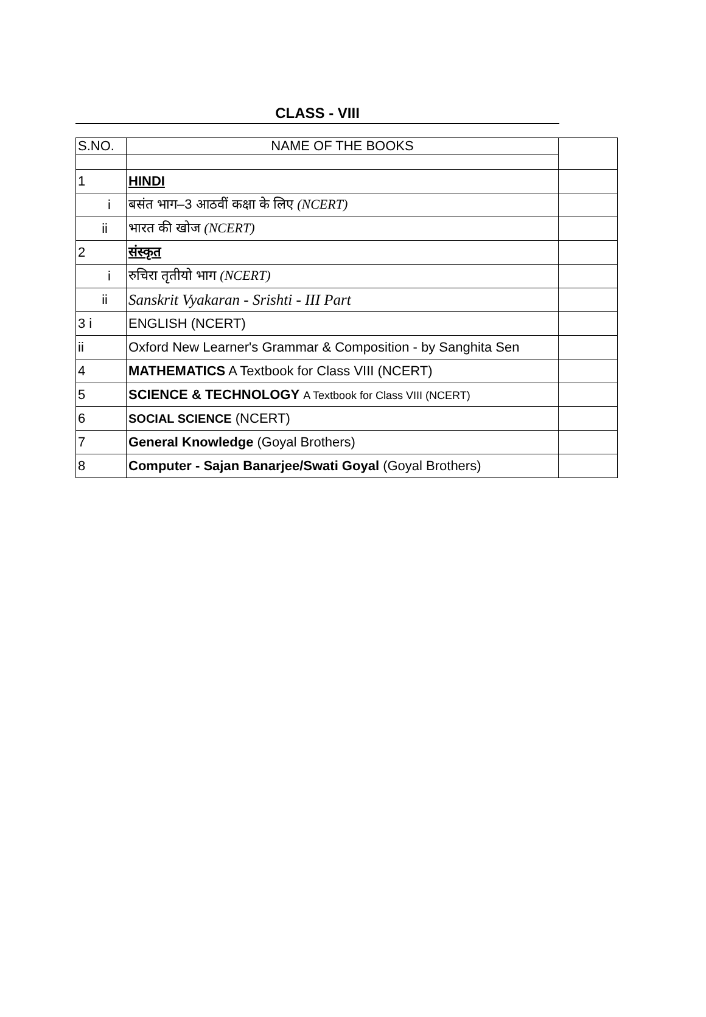CLASS - VIII
| S.NO. | NAME OF THE BOOKS | |
| 1 | HINDI | |
| i | बसंत भाग–3 आठवीं कक्षा के लिए (NCERT) | |
| ii | भारत की खोज (NCERT) | |
| 2 | संस्कृत | |
| i | रुचिरा तृतीयो भाग (NCERT) | |
| ii | Sanskrit Vyakaran - Srishti - III Part | |
| 3 i | ENGLISH (NCERT) | |
| ii | Oxford New Learner's Grammar & Composition - by Sanghita Sen | |
| 4 | MATHEMATICS A Textbook for Class VIII (NCERT) | |
| 5 | SCIENCE & TECHNOLOGY A Textbook for Class VIII (NCERT) | |
| 6 | SOCIAL SCIENCE (NCERT) | |
| 7 | General Knowledge (Goyal Brothers) | |
| 8 | Computer - Sajan Banarjee/Swati Goyal (Goyal Brothers) | |